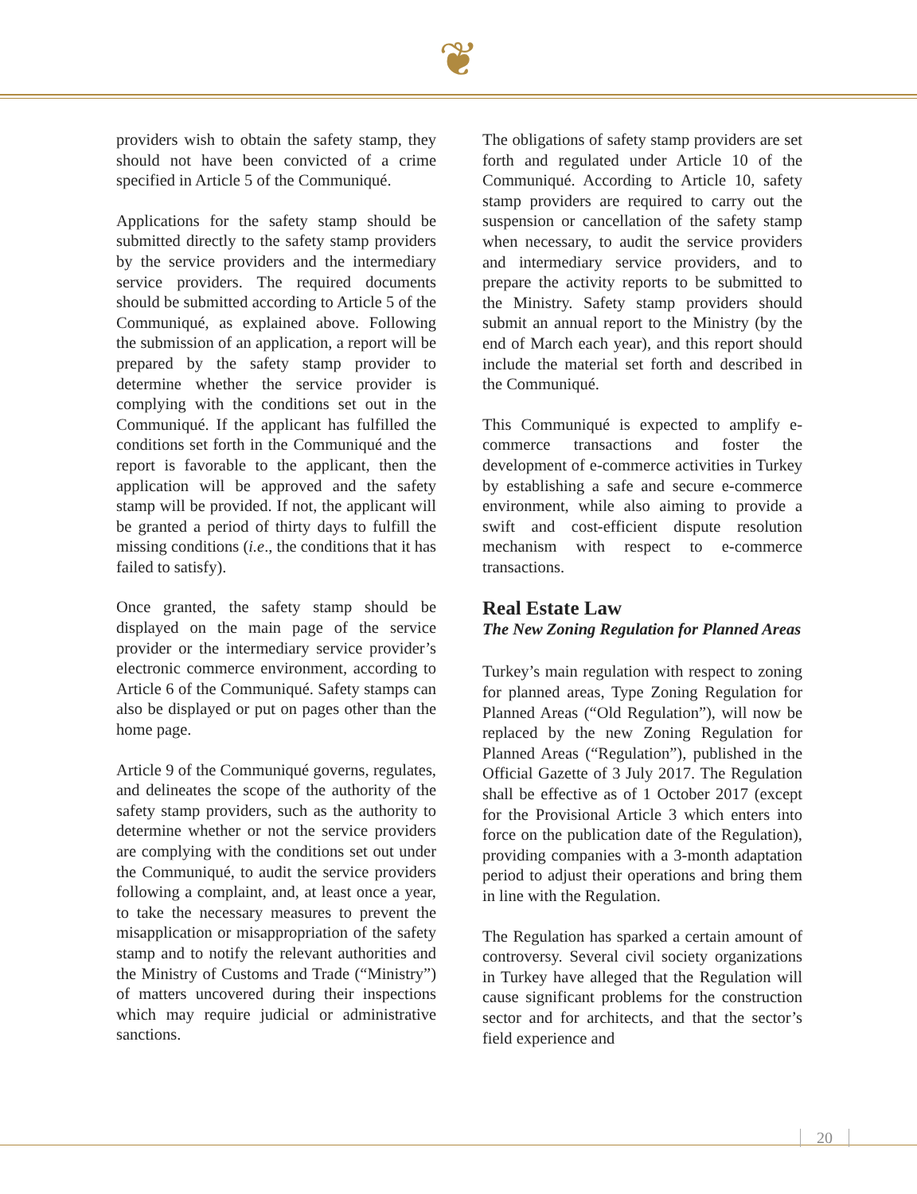❦
providers wish to obtain the safety stamp, they should not have been convicted of a crime specified in Article 5 of the Communiqué.
Applications for the safety stamp should be submitted directly to the safety stamp providers by the service providers and the intermediary service providers. The required documents should be submitted according to Article 5 of the Communiqué, as explained above. Following the submission of an application, a report will be prepared by the safety stamp provider to determine whether the service provider is complying with the conditions set out in the Communiqué. If the applicant has fulfilled the conditions set forth in the Communiqué and the report is favorable to the applicant, then the application will be approved and the safety stamp will be provided. If not, the applicant will be granted a period of thirty days to fulfill the missing conditions (i.e., the conditions that it has failed to satisfy).
Once granted, the safety stamp should be displayed on the main page of the service provider or the intermediary service provider’s electronic commerce environment, according to Article 6 of the Communiqué. Safety stamps can also be displayed or put on pages other than the home page.
Article 9 of the Communiqué governs, regulates, and delineates the scope of the authority of the safety stamp providers, such as the authority to determine whether or not the service providers are complying with the conditions set out under the Communiqué, to audit the service providers following a complaint, and, at least once a year, to take the necessary measures to prevent the misapplication or misappropriation of the safety stamp and to notify the relevant authorities and the Ministry of Customs and Trade (“Ministry”) of matters uncovered during their inspections which may require judicial or administrative sanctions.
The obligations of safety stamp providers are set forth and regulated under Article 10 of the Communiqué. According to Article 10, safety stamp providers are required to carry out the suspension or cancellation of the safety stamp when necessary, to audit the service providers and intermediary service providers, and to prepare the activity reports to be submitted to the Ministry. Safety stamp providers should submit an annual report to the Ministry (by the end of March each year), and this report should include the material set forth and described in the Communiqué.
This Communiqué is expected to amplify e-commerce transactions and foster the development of e-commerce activities in Turkey by establishing a safe and secure e-commerce environment, while also aiming to provide a swift and cost-efficient dispute resolution mechanism with respect to e-commerce transactions.
Real Estate Law
The New Zoning Regulation for Planned Areas
Turkey’s main regulation with respect to zoning for planned areas, Type Zoning Regulation for Planned Areas (“Old Regulation”), will now be replaced by the new Zoning Regulation for Planned Areas (“Regulation”), published in the Official Gazette of 3 July 2017. The Regulation shall be effective as of 1 October 2017 (except for the Provisional Article 3 which enters into force on the publication date of the Regulation), providing companies with a 3-month adaptation period to adjust their operations and bring them in line with the Regulation.
The Regulation has sparked a certain amount of controversy. Several civil society organizations in Turkey have alleged that the Regulation will cause significant problems for the construction sector and for architects, and that the sector’s field experience and
20